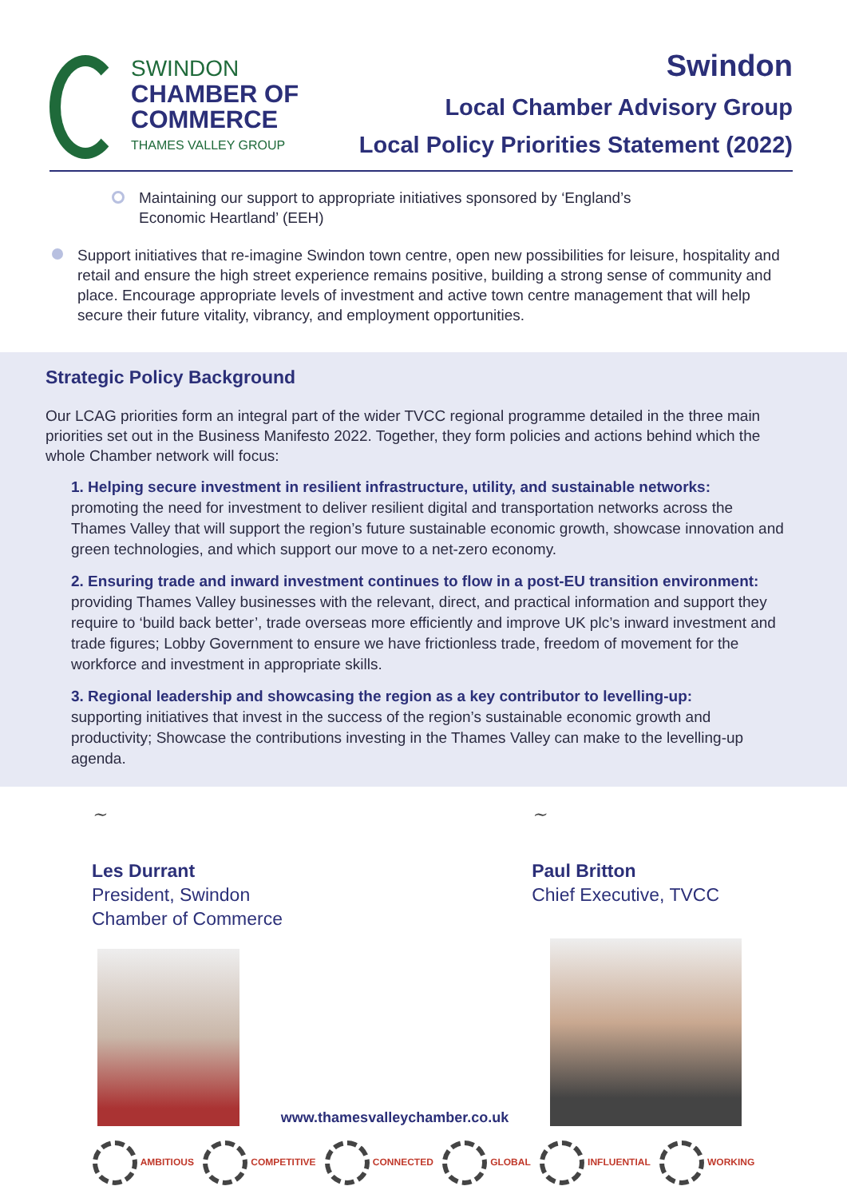SWINDON
CHAMBER OF
COMMERCE
THAMES VALLEY GROUP
Swindon
Local Chamber Advisory Group
Local Policy Priorities Statement (2022)
Maintaining our support to appropriate initiatives sponsored by ‘England’s Economic Heartland’ (EEH)
Support initiatives that re-imagine Swindon town centre, open new possibilities for leisure, hospitality and retail and ensure the high street experience remains positive, building a strong sense of community and place. Encourage appropriate levels of investment and active town centre management that will help secure their future vitality, vibrancy, and employment opportunities.
Strategic Policy Background
Our LCAG priorities form an integral part of the wider TVCC regional programme detailed in the three main priorities set out in the Business Manifesto 2022. Together, they form policies and actions behind which the whole Chamber network will focus:
1. Helping secure investment in resilient infrastructure, utility, and sustainable networks:
promoting the need for investment to deliver resilient digital and transportation networks across the Thames Valley that will support the region’s future sustainable economic growth, showcase innovation and green technologies, and which support our move to a net-zero economy.
2. Ensuring trade and inward investment continues to flow in a post-EU transition environment:
providing Thames Valley businesses with the relevant, direct, and practical information and support they require to ‘build back better’, trade overseas more efficiently and improve UK plc’s inward investment and trade figures; Lobby Government to ensure we have frictionless trade, freedom of movement for the workforce and investment in appropriate skills.
3. Regional leadership and showcasing the region as a key contributor to levelling-up:
supporting initiatives that invest in the success of the region’s sustainable economic growth and productivity; Showcase the contributions investing in the Thames Valley can make to the levelling-up agenda.
~
Les Durrant
President, Swindon
Chamber of Commerce
~
Paul Britton
Chief Executive, TVCC
www.thamesvalleychamber.co.uk
AMBITIOUS COMPETITIVE CONNECTED GLOBAL INFLUENTIAL WORKING